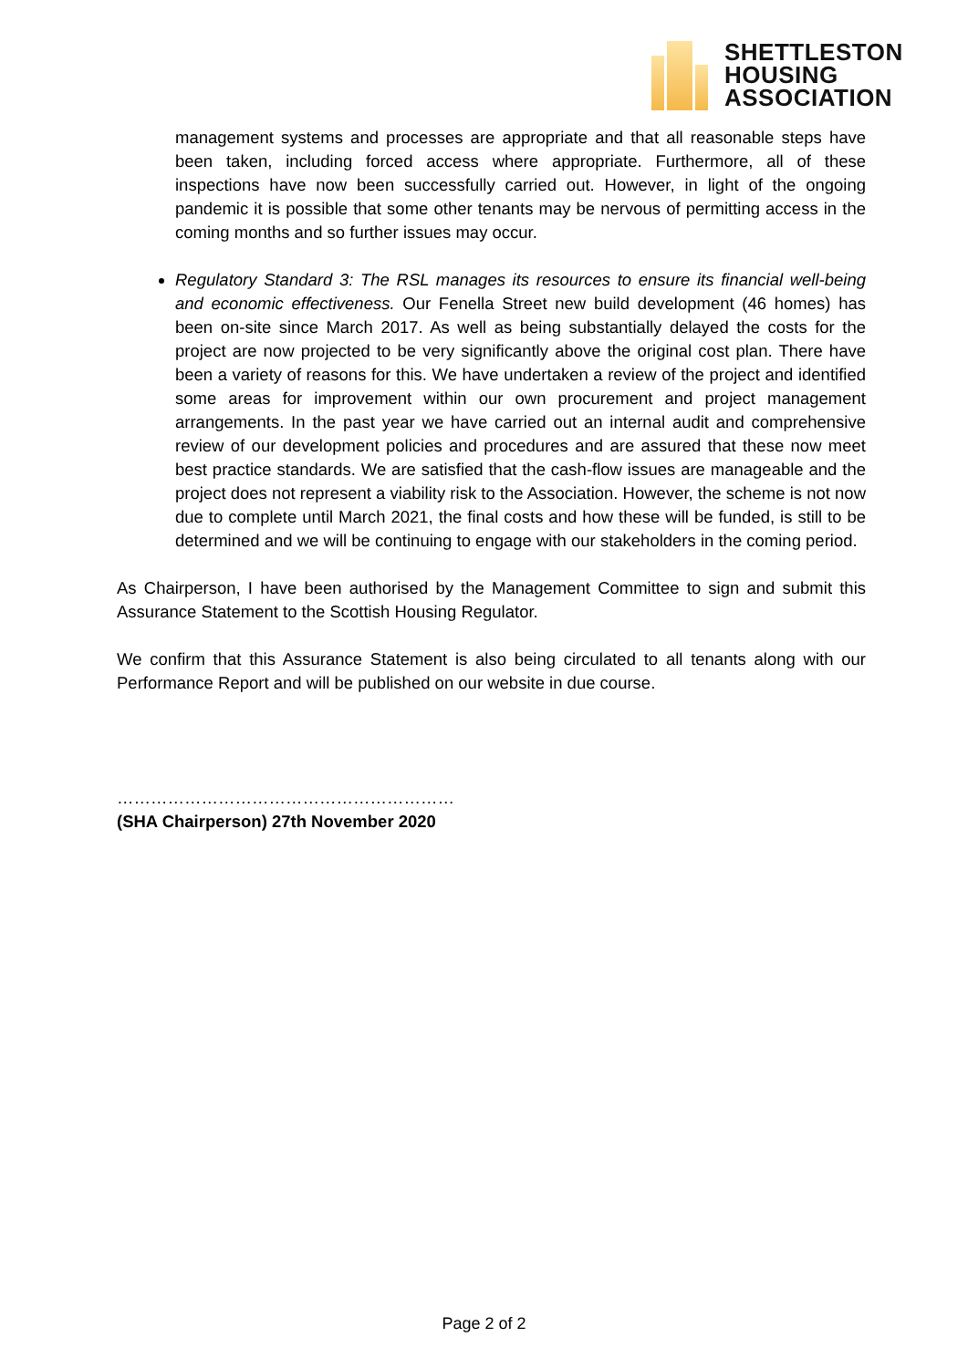SHETTLESTON
HOUSING
ASSOCIATION
management systems and processes are appropriate and that all reasonable steps have been taken, including forced access where appropriate. Furthermore, all of these inspections have now been successfully carried out. However, in light of the ongoing pandemic it is possible that some other tenants may be nervous of permitting access in the coming months and so further issues may occur.
Regulatory Standard 3: The RSL manages its resources to ensure its financial well-being and economic effectiveness. Our Fenella Street new build development (46 homes) has been on-site since March 2017. As well as being substantially delayed the costs for the project are now projected to be very significantly above the original cost plan. There have been a variety of reasons for this. We have undertaken a review of the project and identified some areas for improvement within our own procurement and project management arrangements. In the past year we have carried out an internal audit and comprehensive review of our development policies and procedures and are assured that these now meet best practice standards. We are satisfied that the cash-flow issues are manageable and the project does not represent a viability risk to the Association. However, the scheme is not now due to complete until March 2021, the final costs and how these will be funded, is still to be determined and we will be continuing to engage with our stakeholders in the coming period.
As Chairperson, I have been authorised by the Management Committee to sign and submit this Assurance Statement to the Scottish Housing Regulator.
We confirm that this Assurance Statement is also being circulated to all tenants along with our Performance Report and will be published on our website in due course.
……………………………………………………
(SHA Chairperson) 27th November 2020
Page 2 of 2